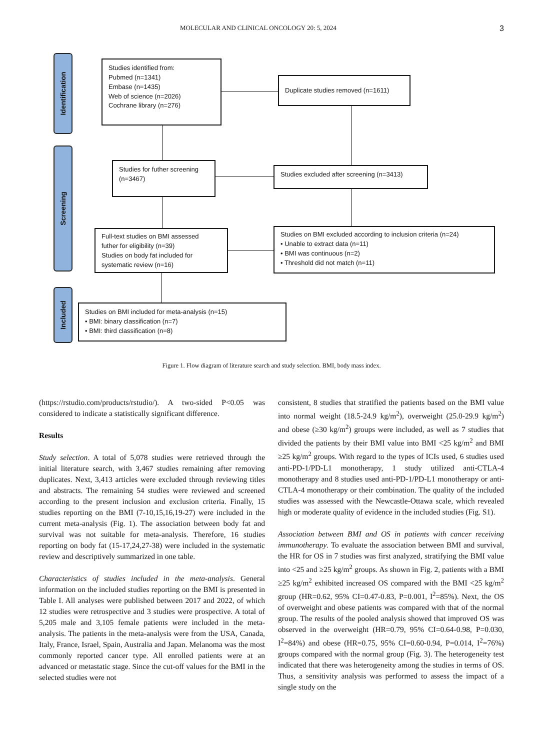MOLECULAR AND CLINICAL ONCOLOGY 20: 5, 2024 3
Identification
Screening
Included
Studies identified from:
Pubmed (n=1341)
Embase (n=1435)
Web of science (n=2026)
Cochrane library (n=276)
Duplicate studies removed (n=1611)
Studies for futher screening
(n=3467)
Studies excluded after screening (n=3413)
Full-text studies on BMI assessed
futher for eligibility (n=39)
Studies on body fat included for
systematic review (n=16)
Studies on BMI excluded according to inclusion criteria (n=24)
• Unable to extract data (n=11)
• BMI was continuous (n=2)
• Threshold did not match (n=11)
Studies on BMI included for meta-analysis (n=15)
• BMI: binary classification (n=7)
• BMI: third classification (n=8)
Figure 1. Flow diagram of literature search and study selection. BMI, body mass index.
(https://rstudio.com/products/rstudio/). A two-sided P<0.05 was considered to indicate a statistically significant difference.
Results
Study selection. A total of 5,078 studies were retrieved through the initial literature search, with 3,467 studies remaining after removing duplicates. Next, 3,413 articles were excluded through reviewing titles and abstracts. The remaining 54 studies were reviewed and screened according to the present inclusion and exclusion criteria. Finally, 15 studies reporting on the BMI (7-10,15,16,19-27) were included in the current meta-analysis (Fig. 1). The association between body fat and survival was not suitable for meta-analysis. Therefore, 16 studies reporting on body fat (15-17,24,27-38) were included in the systematic review and descriptively summarized in one table.
Characteristics of studies included in the meta-analysis. General information on the included studies reporting on the BMI is presented in Table I. All analyses were published between 2017 and 2022, of which 12 studies were retrospective and 3 studies were prospective. A total of 5,205 male and 3,105 female patients were included in the meta-analysis. The patients in the meta-analysis were from the USA, Canada, Italy, France, Israel, Spain, Australia and Japan. Melanoma was the most commonly reported cancer type. All enrolled patients were at an advanced or metastatic stage. Since the cut-off values for the BMI in the selected studies were not
consistent, 8 studies that stratified the patients based on the BMI value into normal weight (18.5-24.9 kg/m<sup>2</sup>), overweight (25.0-29.9 kg/m<sup>2</sup>) and obese (≥30 kg/m<sup>2</sup>) groups were included, as well as 7 studies that divided the patients by their BMI value into BMI <25 kg/m<sup>2</sup> and BMI ≥25 kg/m<sup>2</sup> groups. With regard to the types of ICIs used, 6 studies used anti-PD-1/PD-L1 monotherapy, 1 study utilized anti-CTLA-4 monotherapy and 8 studies used anti-PD-1/PD-L1 monotherapy or anti-CTLA-4 monotherapy or their combination. The quality of the included studies was assessed with the Newcastle-Ottawa scale, which revealed high or moderate quality of evidence in the included studies (Fig. S1).
Association between BMI and OS in patients with cancer receiving immunotherapy. To evaluate the association between BMI and survival, the HR for OS in 7 studies was first analyzed, stratifying the BMI value into <25 and ≥25 kg/m<sup>2</sup> groups. As shown in Fig. 2, patients with a BMI ≥25 kg/m<sup>2</sup> exhibited increased OS compared with the BMI <25 kg/m<sup>2</sup> group (HR=0.62, 95% CI=0.47-0.83, P=0.001, I<sup>2</sup>=85%). Next, the OS of overweight and obese patients was compared with that of the normal group. The results of the pooled analysis showed that improved OS was observed in the overweight (HR=0.79, 95% CI=0.64-0.98, P=0.030, I<sup>2</sup>=84%) and obese (HR=0.75, 95% CI=0.60-0.94, P=0.014, I<sup>2</sup>=76%) groups compared with the normal group (Fig. 3). The heterogeneity test indicated that there was heterogeneity among the studies in terms of OS. Thus, a sensitivity analysis was performed to assess the impact of a single study on the